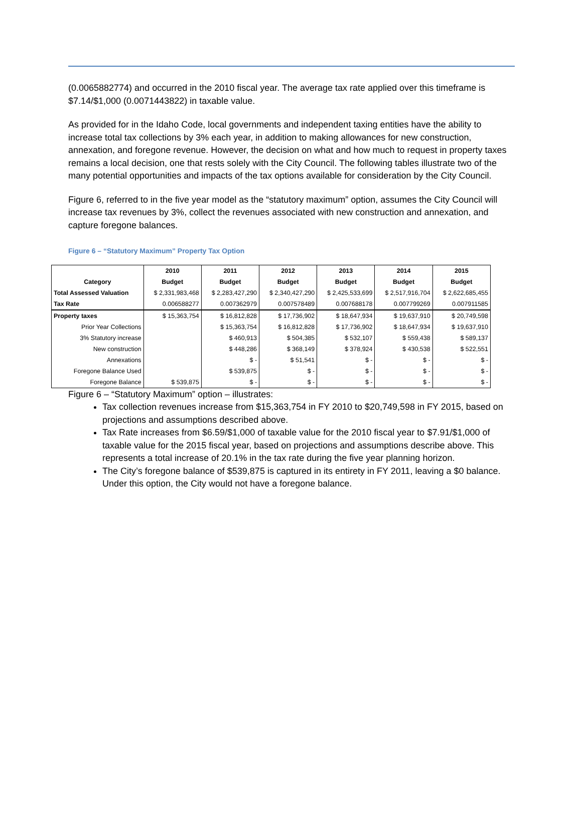(0.0065882774) and occurred in the 2010 fiscal year. The average tax rate applied over this timeframe is $7.14/$1,000 (0.0071443822) in taxable value.
As provided for in the Idaho Code, local governments and independent taxing entities have the ability to increase total tax collections by 3% each year, in addition to making allowances for new construction, annexation, and foregone revenue. However, the decision on what and how much to request in property taxes remains a local decision, one that rests solely with the City Council. The following tables illustrate two of the many potential opportunities and impacts of the tax options available for consideration by the City Council.
Figure 6, referred to in the five year model as the “statutory maximum” option, assumes the City Council will increase tax revenues by 3%, collect the revenues associated with new construction and annexation, and capture foregone balances.
Figure 6 – “Statutory Maximum” Property Tax Option
| | 2010 | 2011 | 2012 | 2013 | 2014 | 2015 |
| --- | --- | --- | --- | --- | --- | --- |
| Category | Budget | Budget | Budget | Budget | Budget | Budget |
| Total Assessed Valuation | $ 2,331,983,468 | $ 2,283,427,290 | $ 2,340,427,290 | $ 2,425,533,699 | $ 2,517,916,704 | $ 2,622,685,455 |
| Tax Rate | 0.006588277 | 0.007362979 | 0.007578489 | 0.007688178 | 0.007799269 | 0.007911585 |
| Property taxes | $ 15,363,754 | $ 16,812,828 | $ 17,736,902 | $ 18,647,934 | $ 19,637,910 | $ 20,749,598 |
| Prior Year Collections | | $ 15,363,754 | $ 16,812,828 | $ 17,736,902 | $ 18,647,934 | $ 19,637,910 |
| 3% Statutory increase | | $ 460,913 | $ 504,385 | $ 532,107 | $ 559,438 | $ 589,137 |
| New construction | | $ 448,286 | $ 368,149 | $ 378,924 | $ 430,538 | $ 522,551 |
| Annexations | | $ - | $ 51,541 | $ - | $ - | $ - |
| Foregone Balance Used | | $ 539,875 | $ - | $ - | $ - | $ - |
| Foregone Balance | $ 539,875 | $ - | $ - | $ - | $ - | $ - |
Figure 6 – “Statutory Maximum” option – illustrates:
Tax collection revenues increase from $15,363,754 in FY 2010 to $20,749,598 in FY 2015, based on projections and assumptions described above.
Tax Rate increases from $6.59/$1,000 of taxable value for the 2010 fiscal year to $7.91/$1,000 of taxable value for the 2015 fiscal year, based on projections and assumptions describe above. This represents a total increase of 20.1% in the tax rate during the five year planning horizon.
The City’s foregone balance of $539,875 is captured in its entirety in FY 2011, leaving a $0 balance. Under this option, the City would not have a foregone balance.